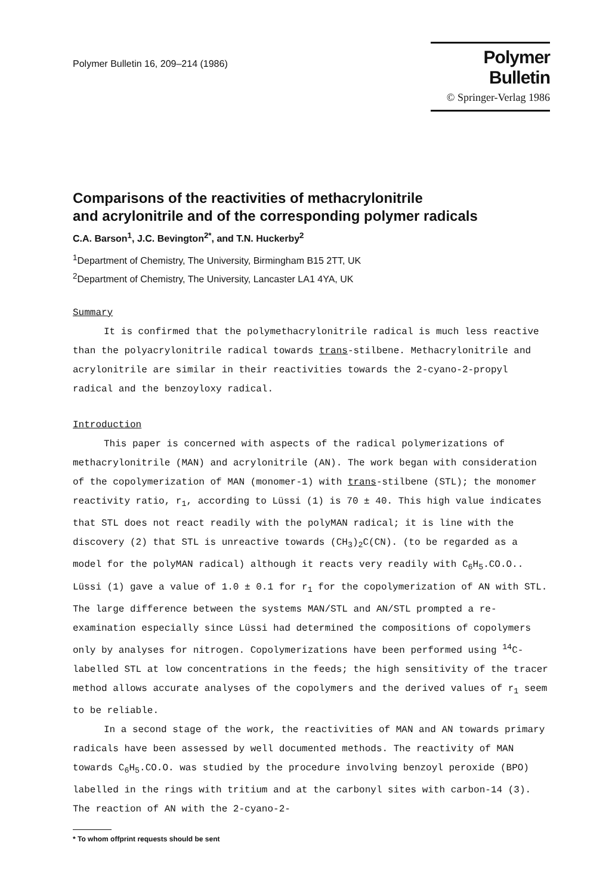Polymer Bulletin 16, 209–214 (1986)
Polymer Bulletin
© Springer-Verlag 1986
Comparisons of the reactivities of methacrylonitrile
and acrylonitrile and of the corresponding polymer radicals
C.A. Barson<sup>1</sup>, J.C. Bevington<sup>2*</sup>, and T.N. Huckerby<sup>2</sup>
<sup>1</sup> Department of Chemistry, The University, Birmingham B15 2TT, UK
<sup>2</sup> Department of Chemistry, The University, Lancaster LA1 4YA, UK
Summary
It is confirmed that the polymethacrylonitrile radical is much less reactive than the polyacrylonitrile radical towards trans-stilbene. Methacrylonitrile and acrylonitrile are similar in their reactivities towards the 2-cyano-2-propyl radical and the benzoyloxy radical.
Introduction
This paper is concerned with aspects of the radical polymerizations of methacrylonitrile (MAN) and acrylonitrile (AN). The work began with consideration of the copolymerization of MAN (monomer-1) with trans-stilbene (STL); the monomer reactivity ratio, r<sub>1</sub>, according to Lüssi (1) is 70 ± 40. This high value indicates that STL does not react readily with the polyMAN radical; it is line with the discovery (2) that STL is unreactive towards (CH<sub>3</sub>)<sub>2</sub>C(CN). (to be regarded as a model for the polyMAN radical) although it reacts very readily with C<sub>6</sub>H<sub>5</sub>.CO.O.. Lüssi (1) gave a value of 1.0 ± 0.1 for r<sub>1</sub> for the copolymerization of AN with STL. The large difference between the systems MAN/STL and AN/STL prompted a re-examination especially since Lüssi had determined the compositions of copolymers only by analyses for nitrogen. Copolymerizations have been performed using <sup>14</sup>C-labelled STL at low concentrations in the feeds; the high sensitivity of the tracer method allows accurate analyses of the copolymers and the derived values of r<sub>1</sub> seem to be reliable.
In a second stage of the work, the reactivities of MAN and AN towards primary radicals have been assessed by well documented methods. The reactivity of MAN towards C<sub>6</sub>H<sub>5</sub>.CO.O. was studied by the procedure involving benzoyl peroxide (BPO) labelled in the rings with tritium and at the carbonyl sites with carbon-14 (3). The reaction of AN with the 2-cyano-2-
* To whom offprint requests should be sent